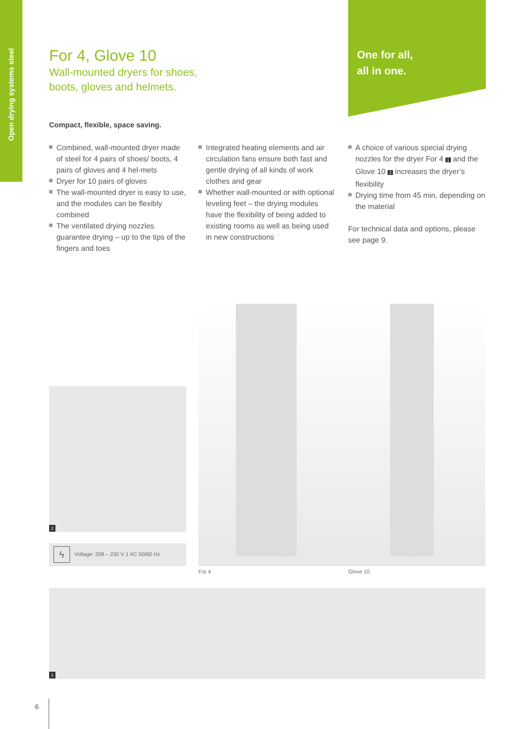Open drying systems steel
One for all,
all in one.
For 4, Glove 10
Wall-mounted dryers for shoes,
boots, gloves and helmets.
Compact, flexible, space saving.
Combined, wall-mounted dryer made of steel for 4 pairs of shoes/ boots, 4 pairs of gloves and 4 hel-mets
Dryer for 10 pairs of gloves
The wall-mounted dryer is easy to use, and the modules can be flexibly combined
The ventilated drying nozzles guarantee drying – up to the tips of the fingers and toes
Integrated heating elements and air circulation fans ensure both fast and gentle drying of all kinds of work clothes and gear
Whether wall-mounted or with optional leveling feet – the drying modules have the flexibility of being added to existing rooms as well as being used in new constructions
A choice of various special drying nozzles for the dryer For 4 1 and the Glove 10 2 increases the dryer’s flexibility
Drying time from 45 min, depending on the material
For technical data and options, please see page 9.
2
ϟ
Voltage: 208 – 230 V 1 AC 50/60 Hz
For 4 Glove 10
1
6